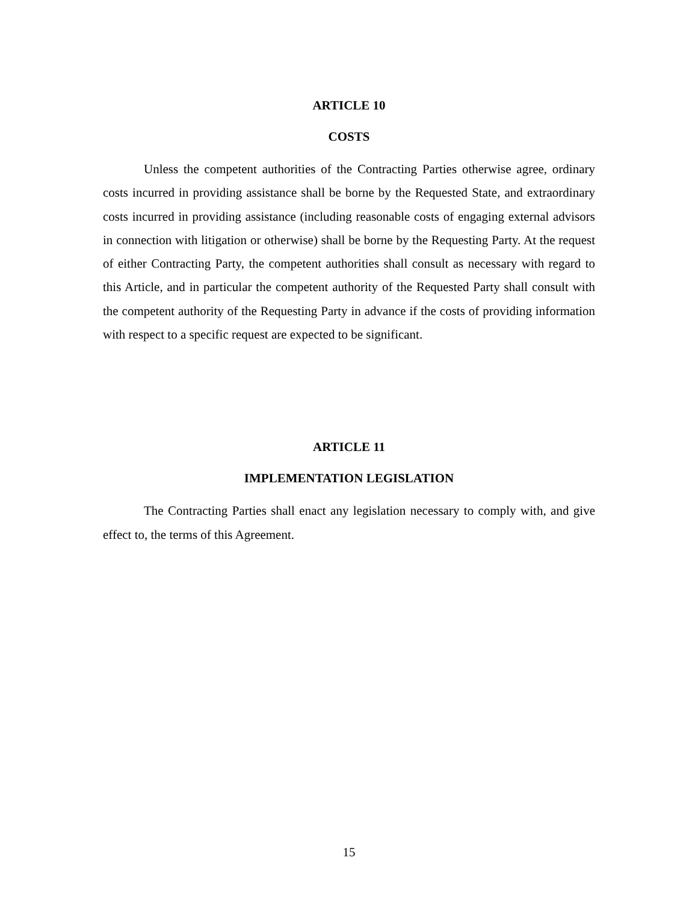ARTICLE 10
COSTS
Unless the competent authorities of the Contracting Parties otherwise agree, ordinary costs incurred in providing assistance shall be borne by the Requested State, and extraordinary costs incurred in providing assistance (including reasonable costs of engaging external advisors in connection with litigation or otherwise) shall be borne by the Requesting Party. At the request of either Contracting Party, the competent authorities shall consult as necessary with regard to this Article, and in particular the competent authority of the Requested Party shall consult with the competent authority of the Requesting Party in advance if the costs of providing information with respect to a specific request are expected to be significant.
ARTICLE 11
IMPLEMENTATION LEGISLATION
The Contracting Parties shall enact any legislation necessary to comply with, and give effect to, the terms of this Agreement.
15